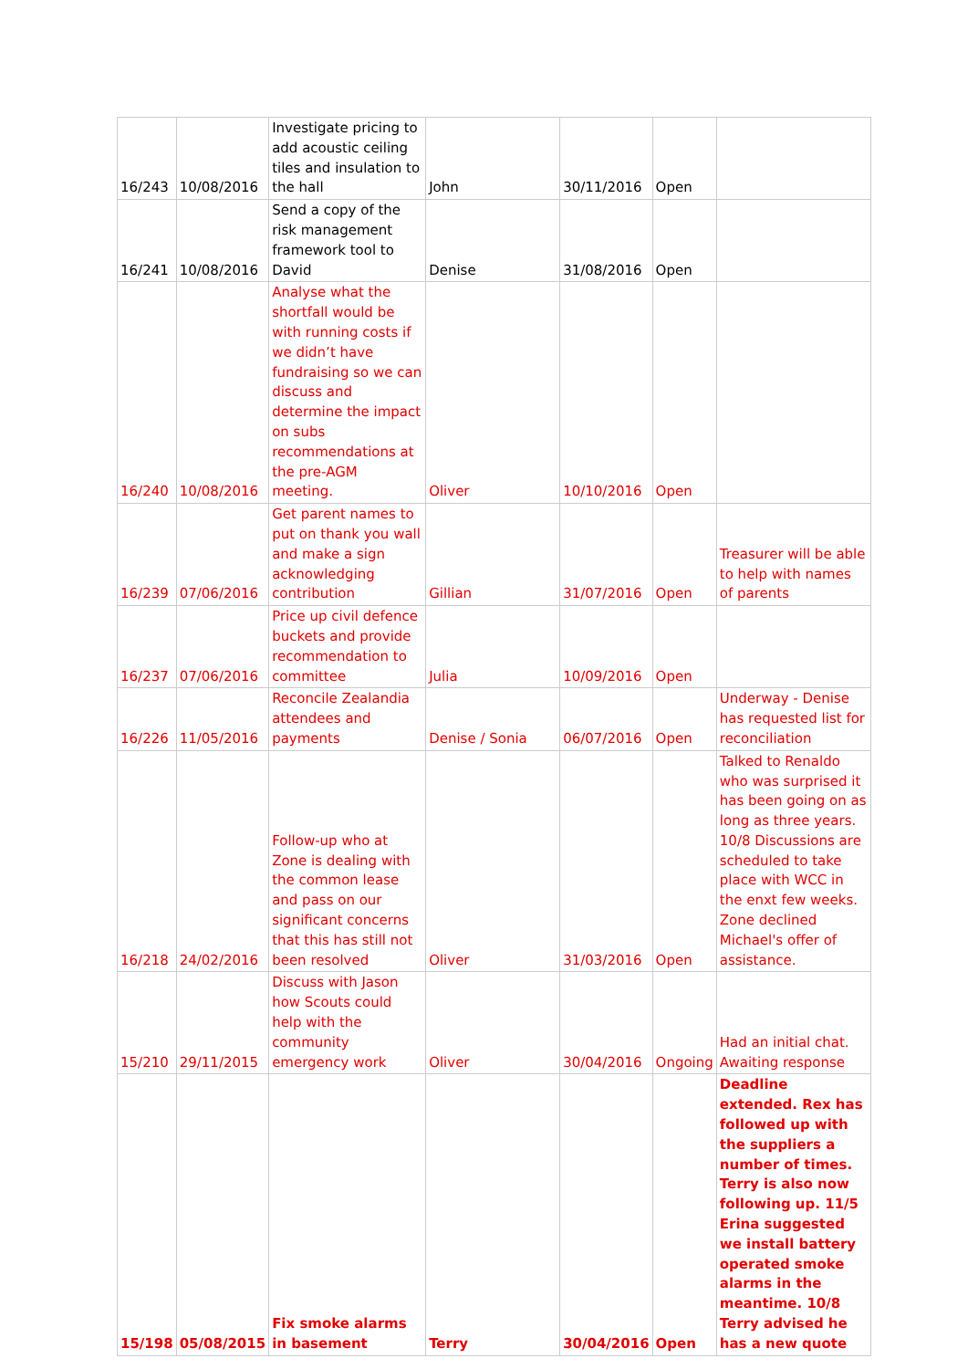| 16/243 | 10/08/2016 | Investigate pricing to add acoustic ceiling tiles and insulation to the hall | John | 30/11/2016 | Open | |
| 16/241 | 10/08/2016 | Send a copy of the risk management framework tool to David | Denise | 31/08/2016 | Open | |
| 16/240 | 10/08/2016 | Analyse what the shortfall would be with running costs if we didn’t have fundraising so we can discuss and determine the impact on subs recommendations at the pre-AGM meeting. | Oliver | 10/10/2016 | Open | |
| 16/239 | 07/06/2016 | Get parent names to put on thank you wall and make a sign acknowledging contribution | Gillian | 31/07/2016 | Open | Treasurer will be able to help with names of parents |
| 16/237 | 07/06/2016 | Price up civil defence buckets and provide recommendation to committee | Julia | 10/09/2016 | Open | |
| 16/226 | 11/05/2016 | Reconcile Zealandia attendees and payments | Denise / Sonia | 06/07/2016 | Open | Underway - Denise has requested list for reconciliation |
| 16/218 | 24/02/2016 | Follow-up who at Zone is dealing with the common lease and pass on our significant concerns that this has still not been resolved | Oliver | 31/03/2016 | Open | Talked to Renaldo who was surprised it has been going on as long as three years. 10/8 Discussions are scheduled to take place with WCC in the enxt few weeks. Zone declined Michael's offer of assistance. |
| 15/210 | 29/11/2015 | Discuss with Jason how Scouts could help with the community emergency work | Oliver | 30/04/2016 | Ongoing | Had an initial chat. Awaiting response |
| 15/198 | 05/08/2015 | Fix smoke alarms in basement | Terry | 30/04/2016 | Open | Deadline extended. Rex has followed up with the suppliers a number of times. Terry is also now following up. 11/5 Erina suggested we install battery operated smoke alarms in the meantime. 10/8 Terry advised he has a new quote |